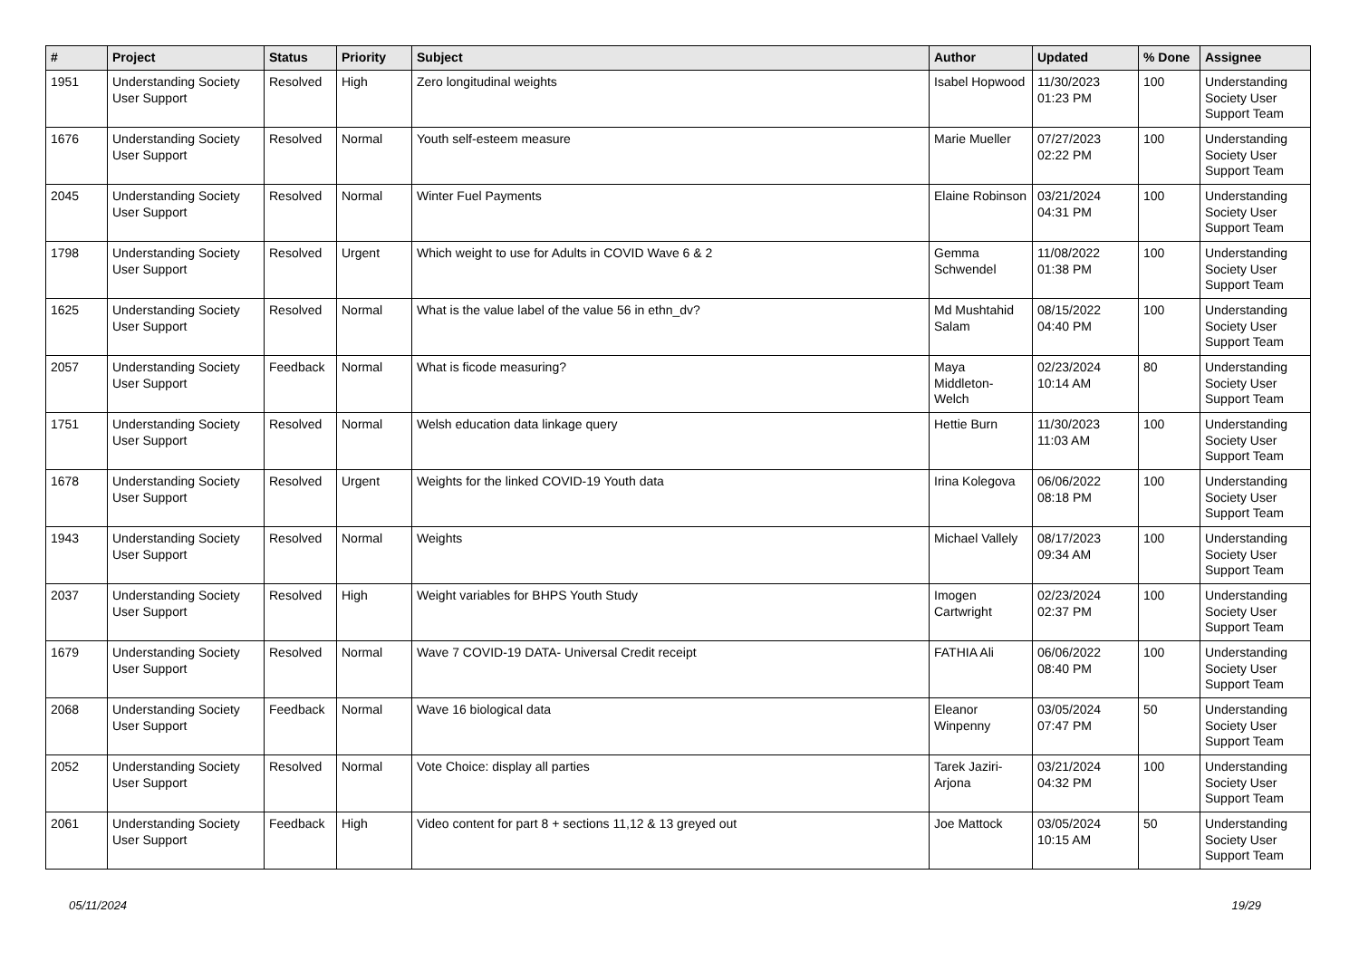| # | Project | Status | Priority | Subject | Author | Updated | % Done | Assignee |
| --- | --- | --- | --- | --- | --- | --- | --- | --- |
| 1951 | Understanding Society User Support | Resolved | High | Zero longitudinal weights | Isabel Hopwood | 11/30/2023 01:23 PM | 100 | Understanding Society User Support Team |
| 1676 | Understanding Society User Support | Resolved | Normal | Youth self-esteem measure | Marie Mueller | 07/27/2023 02:22 PM | 100 | Understanding Society User Support Team |
| 2045 | Understanding Society User Support | Resolved | Normal | Winter Fuel Payments | Elaine Robinson | 03/21/2024 04:31 PM | 100 | Understanding Society User Support Team |
| 1798 | Understanding Society User Support | Resolved | Urgent | Which weight to use for Adults in COVID Wave 6 & 2 | Gemma Schwendel | 11/08/2022 01:38 PM | 100 | Understanding Society User Support Team |
| 1625 | Understanding Society User Support | Resolved | Normal | What is the value label of the value 56 in ethn_dv? | Md Mushtahid Salam | 08/15/2022 04:40 PM | 100 | Understanding Society User Support Team |
| 2057 | Understanding Society User Support | Feedback | Normal | What is ficode measuring? | Maya Middleton-Welch | 02/23/2024 10:14 AM | 80 | Understanding Society User Support Team |
| 1751 | Understanding Society User Support | Resolved | Normal | Welsh education data linkage query | Hettie Burn | 11/30/2023 11:03 AM | 100 | Understanding Society User Support Team |
| 1678 | Understanding Society User Support | Resolved | Urgent | Weights for the linked COVID-19 Youth data | Irina Kolegova | 06/06/2022 08:18 PM | 100 | Understanding Society User Support Team |
| 1943 | Understanding Society User Support | Resolved | Normal | Weights | Michael Vallely | 08/17/2023 09:34 AM | 100 | Understanding Society User Support Team |
| 2037 | Understanding Society User Support | Resolved | High | Weight variables for BHPS Youth Study | Imogen Cartwright | 02/23/2024 02:37 PM | 100 | Understanding Society User Support Team |
| 1679 | Understanding Society User Support | Resolved | Normal | Wave 7 COVID-19 DATA- Universal Credit receipt | FATHIA Ali | 06/06/2022 08:40 PM | 100 | Understanding Society User Support Team |
| 2068 | Understanding Society User Support | Feedback | Normal | Wave 16 biological data | Eleanor Winpenny | 03/05/2024 07:47 PM | 50 | Understanding Society User Support Team |
| 2052 | Understanding Society User Support | Resolved | Normal | Vote Choice: display all parties | Tarek Jaziri-Arjona | 03/21/2024 04:32 PM | 100 | Understanding Society User Support Team |
| 2061 | Understanding Society User Support | Feedback | High | Video content for part 8 + sections 11,12 & 13 greyed out | Joe Mattock | 03/05/2024 10:15 AM | 50 | Understanding Society User Support Team |
05/11/2024 19/29